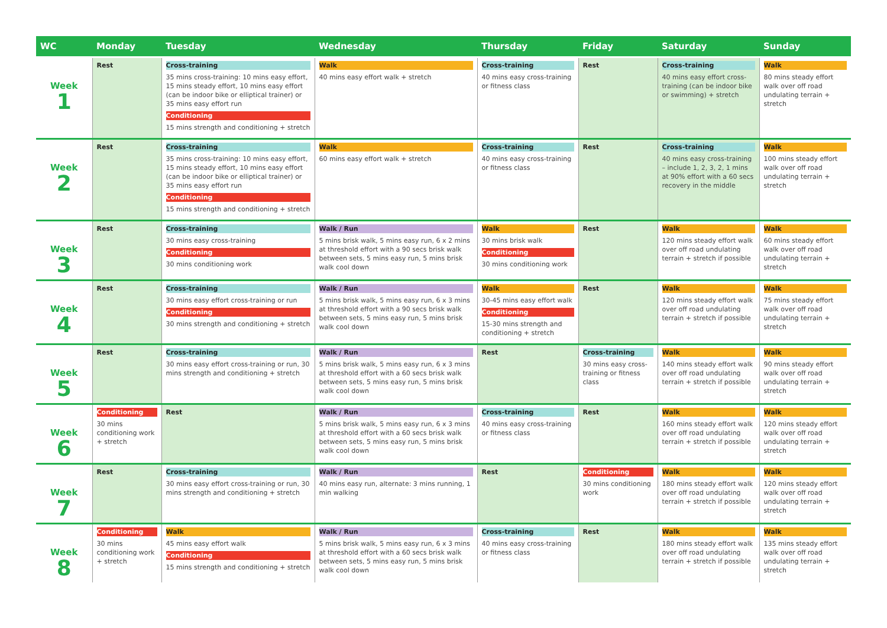| WC | Monday | Tuesday | Wednesday | Thursday | Friday | Saturday | Sunday |
| --- | --- | --- | --- | --- | --- | --- | --- |
| Week 1 | Rest | Cross-training 35 mins cross-training: 10 mins easy effort, 15 mins steady effort, 10 mins easy effort (can be indoor bike or elliptical trainer) or 35 mins easy effort run Conditioning 15 mins strength and conditioning + stretch | Walk 40 mins easy effort walk + stretch | Cross-training 40 mins easy cross-training or fitness class | Rest | Cross-training 40 mins easy effort cross-training (can be indoor bike or swimming) + stretch | Walk 80 mins steady effort walk over off road undulating terrain + stretch |
| Week 2 | Rest | Cross-training 35 mins cross-training: 10 mins easy effort, 15 mins steady effort, 10 mins easy effort (can be indoor bike or elliptical trainer) or 35 mins easy effort run Conditioning 15 mins strength and conditioning + stretch | Walk 60 mins easy effort walk + stretch | Cross-training 40 mins easy cross-training or fitness class | Rest | Cross-training 40 mins easy cross-training – include 1, 2, 3, 2, 1 mins at 90% effort with a 60 secs recovery in the middle | Walk 100 mins steady effort walk over off road undulating terrain + stretch |
| Week 3 | Rest | Cross-training 30 mins easy cross-training Conditioning 30 mins conditioning work | Walk / Run 5 mins brisk walk, 5 mins easy run, 6 x 2 mins at threshold effort with a 90 secs brisk walk between sets, 5 mins easy run, 5 mins brisk walk cool down | Walk 30 mins brisk walk Conditioning 30 mins conditioning work | Rest | Walk 120 mins steady effort walk over off road undulating terrain + stretch if possible | Walk 60 mins steady effort walk over off road undulating terrain + stretch |
| Week 4 | Rest | Cross-training 30 mins easy effort cross-training or run Conditioning 30 mins strength and conditioning + stretch | Walk / Run 5 mins brisk walk, 5 mins easy run, 6 x 3 mins at threshold effort with a 90 secs brisk walk between sets, 5 mins easy run, 5 mins brisk walk cool down | Walk 30-45 mins easy effort walk Conditioning 15-30 mins strength and conditioning + stretch | Rest | Walk 120 mins steady effort walk over off road undulating terrain + stretch if possible | Walk 75 mins steady effort walk over off road undulating terrain + stretch |
| Week 5 | Rest | Cross-training 30 mins easy effort cross-training or run, 30 mins strength and conditioning + stretch | Walk / Run 5 mins brisk walk, 5 mins easy run, 6 x 3 mins at threshold effort with a 60 secs brisk walk between sets, 5 mins easy run, 5 mins brisk walk cool down | Rest | Cross-training 30 mins easy cross-training or fitness class | Walk 140 mins steady effort walk over off road undulating terrain + stretch if possible | Walk 90 mins steady effort walk over off road undulating terrain + stretch |
| Week 6 | Conditioning 30 mins conditioning work + stretch | Rest | Walk / Run 5 mins brisk walk, 5 mins easy run, 6 x 3 mins at threshold effort with a 60 secs brisk walk between sets, 5 mins easy run, 5 mins brisk walk cool down | Cross-training 40 mins easy cross-training or fitness class | Rest | Walk 160 mins steady effort walk over off road undulating terrain + stretch if possible | Walk 120 mins steady effort walk over off road undulating terrain + stretch |
| Week 7 | Rest | Cross-training 30 mins easy effort cross-training or run, 30 mins strength and conditioning + stretch | Walk / Run 40 mins easy run, alternate: 3 mins running, 1 min walking | Rest | Conditioning 30 mins conditioning work | Walk 180 mins steady effort walk over off road undulating terrain + stretch if possible | Walk 120 mins steady effort walk over off road undulating terrain + stretch |
| Week 8 | Conditioning 30 mins conditioning work + stretch | Walk 45 mins easy effort walk Conditioning 15 mins strength and conditioning + stretch | Walk / Run 5 mins brisk walk, 5 mins easy run, 6 x 3 mins at threshold effort with a 60 secs brisk walk between sets, 5 mins easy run, 5 mins brisk walk cool down | Cross-training 40 mins easy cross-training or fitness class | Rest | Walk 180 mins steady effort walk over off road undulating terrain + stretch if possible | Walk 135 mins steady effort walk over off road undulating terrain + stretch |